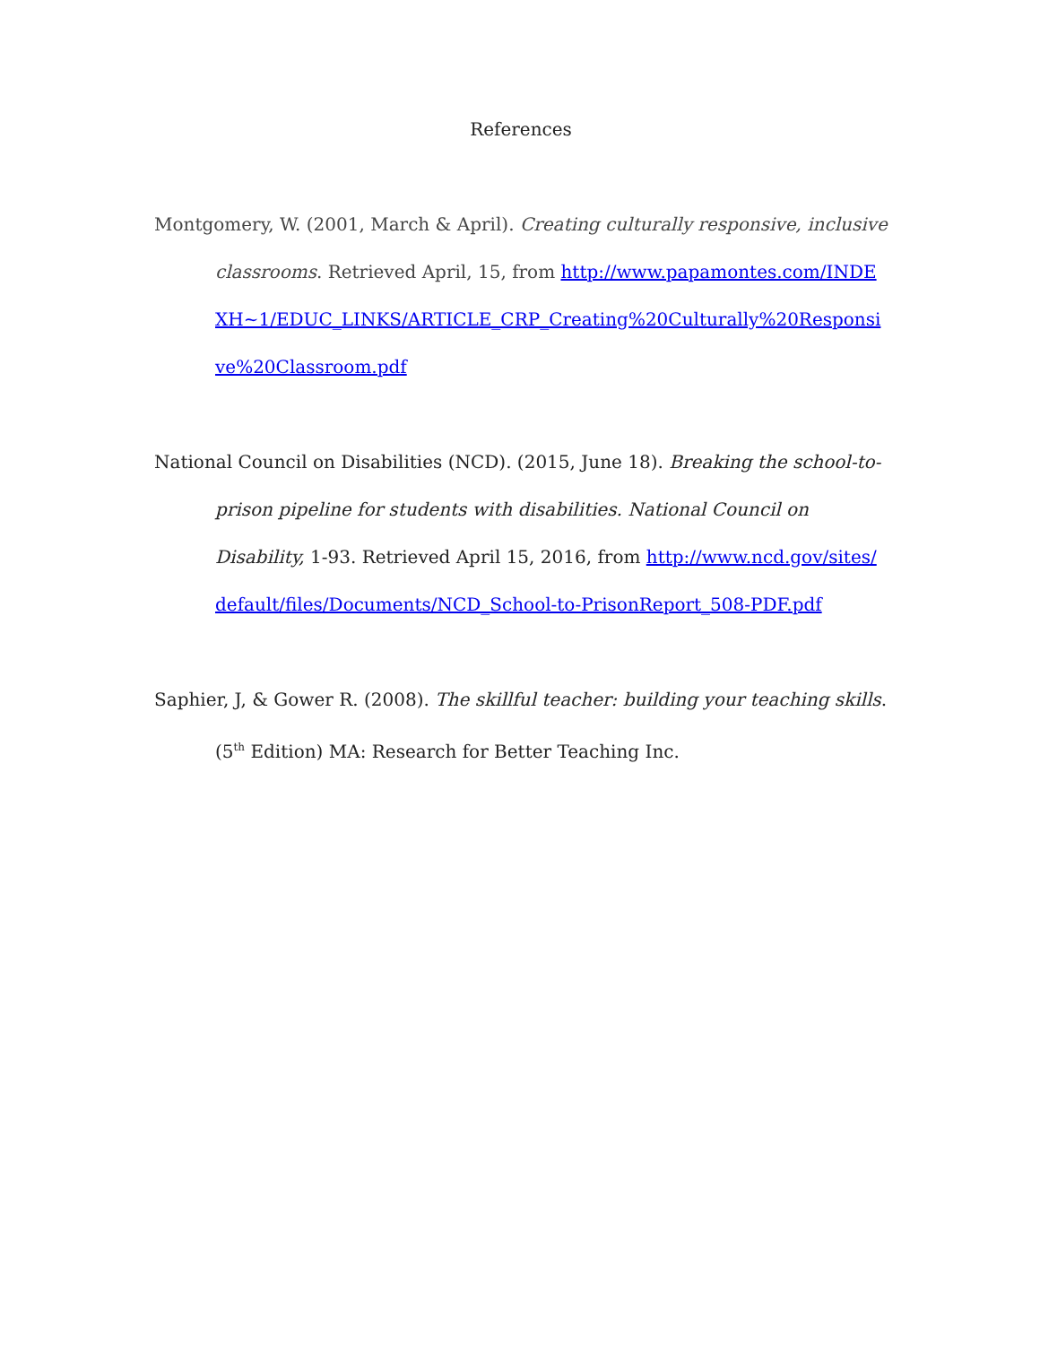References
Montgomery, W. (2001, March & April). Creating culturally responsive, inclusive classrooms. Retrieved April, 15, from http://www.papamontes.com/INDEXH~1/EDUC_LINKS/ARTICLE_CRP_Creating%20Culturally%20Responsive%20Classroom.pdf
National Council on Disabilities (NCD). (2015, June 18). Breaking the school-to-prison pipeline for students with disabilities. National Council on Disability, 1-93. Retrieved April 15, 2016, from http://www.ncd.gov/sites/default/files/Documents/NCD_School-to-PrisonReport_508-PDF.pdf
Saphier, J, & Gower R. (2008). The skillful teacher: building your teaching skills. (5<sup>th</sup> Edition) MA: Research for Better Teaching Inc.